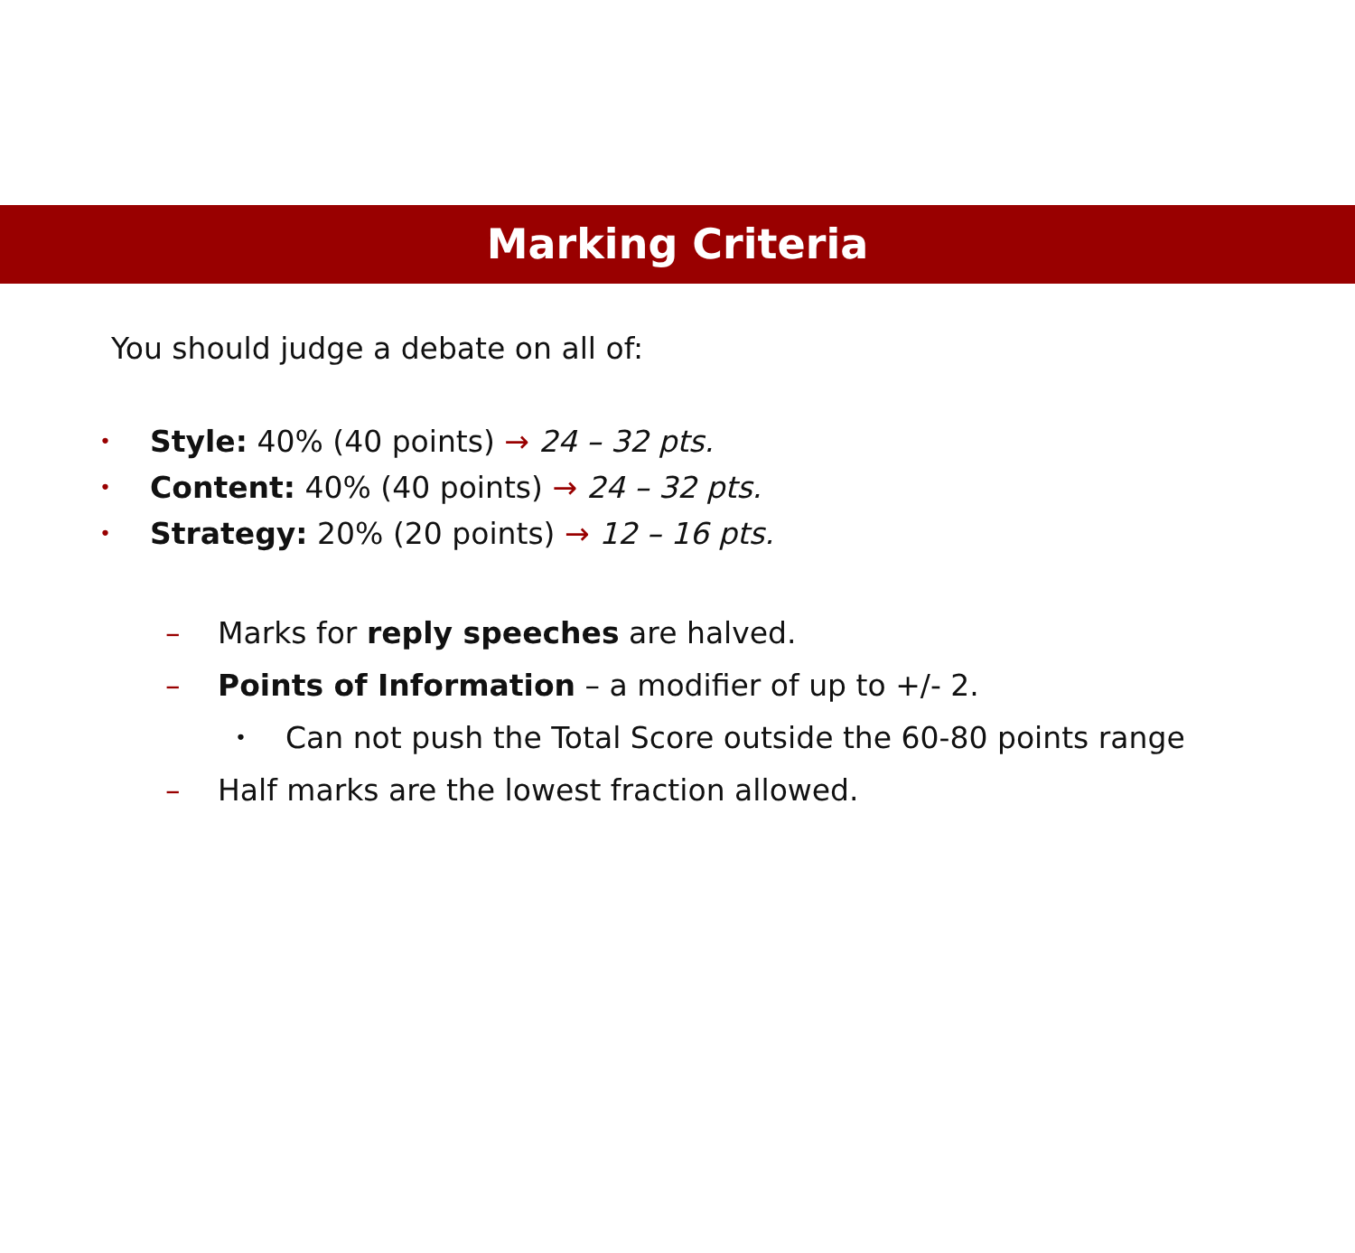Marking Criteria
You should judge a debate on all of:
• Style: 40% (40 points) → 24 – 32 pts.
• Content: 40% (40 points) → 24 – 32 pts.
• Strategy: 20% (20 points) → 12 – 16 pts.
– Marks for reply speeches are halved.
– Points of Information – a modifier of up to +/- 2.
• Can not push the Total Score outside the 60-80 points range
– Half marks are the lowest fraction allowed.